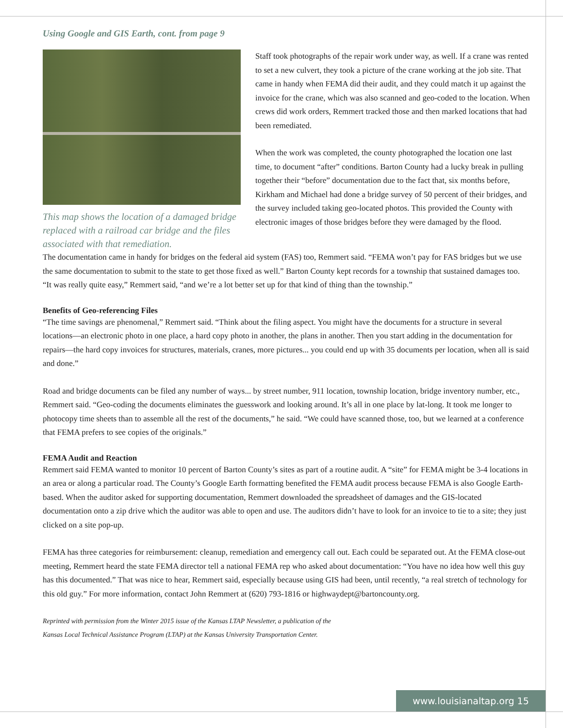Using Google and GIS Earth, cont. from page 9
This map shows the location of a damaged bridge replaced with a railroad car bridge and the files associated with that remediation.
Staff took photographs of the repair work under way, as well. If a crane was rented to set a new culvert, they took a picture of the crane working at the job site. That came in handy when FEMA did their audit, and they could match it up against the invoice for the crane, which was also scanned and geo-coded to the location. When crews did work orders, Remmert tracked those and then marked locations that had been remediated.
When the work was completed, the county photographed the location one last time, to document “after” conditions. Barton County had a lucky break in pulling together their “before” documentation due to the fact that, six months before, Kirkham and Michael had done a bridge survey of 50 percent of their bridges, and the survey included taking geo-located photos. This provided the County with electronic images of those bridges before they were damaged by the flood.
The documentation came in handy for bridges on the federal aid system (FAS) too, Remmert said. “FEMA won’t pay for FAS bridges but we use the same documentation to submit to the state to get those fixed as well.” Barton County kept records for a township that sustained damages too. “It was really quite easy,” Remmert said, “and we’re a lot better set up for that kind of thing than the township.”
Benefits of Geo-referencing Files
“The time savings are phenomenal,” Remmert said. “Think about the filing aspect. You might have the documents for a structure in several locations—an electronic photo in one place, a hard copy photo in another, the plans in another. Then you start adding in the documentation for repairs—the hard copy invoices for structures, materials, cranes, more pictures... you could end up with 35 documents per location, when all is said and done.”
Road and bridge documents can be filed any number of ways... by street number, 911 location, township location, bridge inventory number, etc., Remmert said. “Geo-coding the documents eliminates the guesswork and looking around. It’s all in one place by lat-long. It took me longer to photocopy time sheets than to assemble all the rest of the documents,” he said. “We could have scanned those, too, but we learned at a conference that FEMA prefers to see copies of the originals.”
FEMA Audit and Reaction
Remmert said FEMA wanted to monitor 10 percent of Barton County’s sites as part of a routine audit. A “site” for FEMA might be 3-4 locations in an area or along a particular road. The County’s Google Earth formatting benefited the FEMA audit process because FEMA is also Google Earth-based. When the auditor asked for supporting documentation, Remmert downloaded the spreadsheet of damages and the GIS-located documentation onto a zip drive which the auditor was able to open and use. The auditors didn’t have to look for an invoice to tie to a site; they just clicked on a site pop-up.
FEMA has three categories for reimbursement: cleanup, remediation and emergency call out. Each could be separated out. At the FEMA close-out meeting, Remmert heard the state FEMA director tell a national FEMA rep who asked about documentation: “You have no idea how well this guy has this documented.” That was nice to hear, Remmert said, especially because using GIS had been, until recently, “a real stretch of technology for this old guy.” For more information, contact John Remmert at (620) 793-1816 or highwaydept@bartoncounty.org.
Reprinted with permission from the Winter 2015 issue of the Kansas LTAP Newsletter, a publication of the
Kansas Local Technical Assistance Program (LTAP) at the Kansas University Transportation Center.
www.louisianaltap.org 15